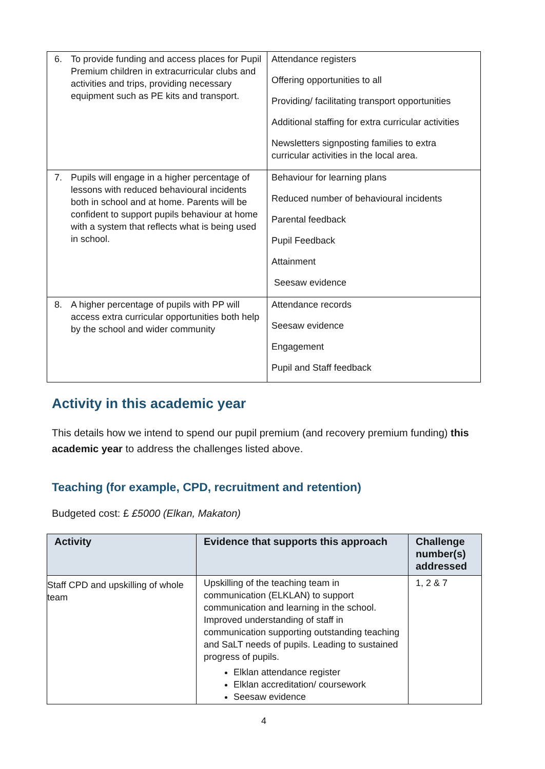| 6. To provide funding and access places for Pupil Premium children in extracurricular clubs and activities and trips, providing necessary equipment such as PE kits and transport. | Attendance registers Offering opportunities to all Providing/ facilitating transport opportunities Additional staffing for extra curricular activities Newsletters signposting families to extra curricular activities in the local area. |
| 7. Pupils will engage in a higher percentage of lessons with reduced behavioural incidents both in school and at home. Parents will be confident to support pupils behaviour at home with a system that reflects what is being used in school. | Behaviour for learning plans Reduced number of behavioural incidents Parental feedback Pupil Feedback Attainment Seesaw evidence |
| 8. A higher percentage of pupils with PP will access extra curricular opportunities both help by the school and wider community | Attendance records Seesaw evidence Engagement Pupil and Staff feedback |
Activity in this academic year
This details how we intend to spend our pupil premium (and recovery premium funding) this academic year to address the challenges listed above.
Teaching (for example, CPD, recruitment and retention)
Budgeted cost: £ £5000 (Elkan, Makaton)
| Activity | Evidence that supports this approach | Challenge number(s) addressed |
| --- | --- | --- |
| Staff CPD and upskilling of whole team | Upskilling of the teaching team in communication (ELKLAN) to support communication and learning in the school. Improved understanding of staff in communication supporting outstanding teaching and SaLT needs of pupils. Leading to sustained progress of pupils. Elklan attendance register Elklan accreditation/ coursework Seesaw evidence | 1, 2 & 7 |
4